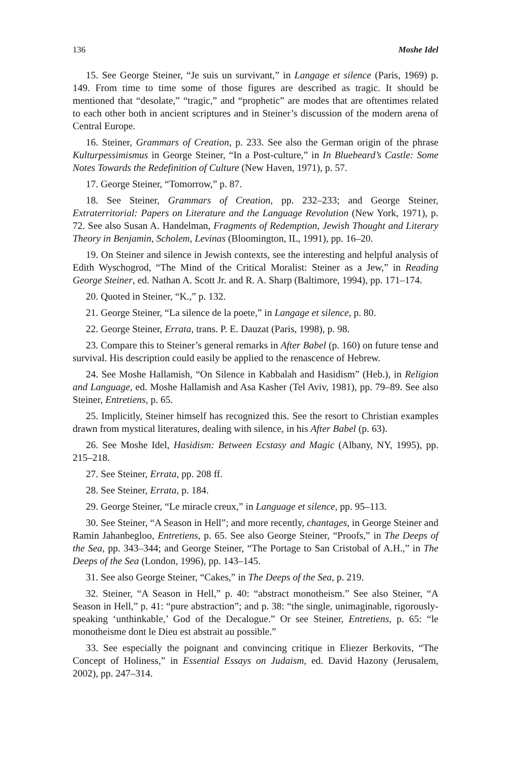136 Moshe Idel
15. See George Steiner, “Je suis un survivant,” in Langage et silence (Paris, 1969) p. 149. From time to time some of those figures are described as tragic. It should be mentioned that “desolate,” “tragic,” and “prophetic” are modes that are oftentimes related to each other both in ancient scriptures and in Steiner’s discussion of the modern arena of Central Europe.
16. Steiner, Grammars of Creation, p. 233. See also the German origin of the phrase Kulturpessimismus in George Steiner, “In a Post-culture,” in In Bluebeard’s Castle: Some Notes Towards the Redefinition of Culture (New Haven, 1971), p. 57.
17. George Steiner, “Tomorrow,” p. 87.
18. See Steiner, Grammars of Creation, pp. 232–233; and George Steiner, Extraterritorial: Papers on Literature and the Language Revolution (New York, 1971), p. 72. See also Susan A. Handelman, Fragments of Redemption, Jewish Thought and Literary Theory in Benjamin, Scholem, Levinas (Bloomington, IL, 1991), pp. 16–20.
19. On Steiner and silence in Jewish contexts, see the interesting and helpful analysis of Edith Wyschogrod, “The Mind of the Critical Moralist: Steiner as a Jew,” in Reading George Steiner, ed. Nathan A. Scott Jr. and R. A. Sharp (Baltimore, 1994), pp. 171–174.
20. Quoted in Steiner, “K.,” p. 132.
21. George Steiner, “La silence de la poete,” in Langage et silence, p. 80.
22. George Steiner, Errata, trans. P. E. Dauzat (Paris, 1998), p. 98.
23. Compare this to Steiner’s general remarks in After Babel (p. 160) on future tense and survival. His description could easily be applied to the renascence of Hebrew.
24. See Moshe Hallamish, “On Silence in Kabbalah and Hasidism” (Heb.), in Religion and Language, ed. Moshe Hallamish and Asa Kasher (Tel Aviv, 1981), pp. 79–89. See also Steiner, Entretiens, p. 65.
25. Implicitly, Steiner himself has recognized this. See the resort to Christian examples drawn from mystical literatures, dealing with silence, in his After Babel (p. 63).
26. See Moshe Idel, Hasidism: Between Ecstasy and Magic (Albany, NY, 1995), pp. 215–218.
27. See Steiner, Errata, pp. 208 ff.
28. See Steiner, Errata, p. 184.
29. George Steiner, “Le miracle creux,” in Language et silence, pp. 95–113.
30. See Steiner, “A Season in Hell”; and more recently, chantages, in George Steiner and Ramin Jahanbegloo, Entretiens, p. 65. See also George Steiner, “Proofs,” in The Deeps of the Sea, pp. 343–344; and George Steiner, “The Portage to San Cristobal of A.H.,” in The Deeps of the Sea (London, 1996), pp. 143–145.
31. See also George Steiner, “Cakes,” in The Deeps of the Sea, p. 219.
32. Steiner, “A Season in Hell,” p. 40: “abstract monotheism.” See also Steiner, “A Season in Hell,” p. 41: “pure abstraction”; and p. 38: “the single, unimaginable, rigorously-speaking ‘unthinkable,’ God of the Decalogue.” Or see Steiner, Entretiens, p. 65: “le monotheisme dont le Dieu est abstrait au possible.”
33. See especially the poignant and convincing critique in Eliezer Berkovits, “The Concept of Holiness,” in Essential Essays on Judaism, ed. David Hazony (Jerusalem, 2002), pp. 247–314.